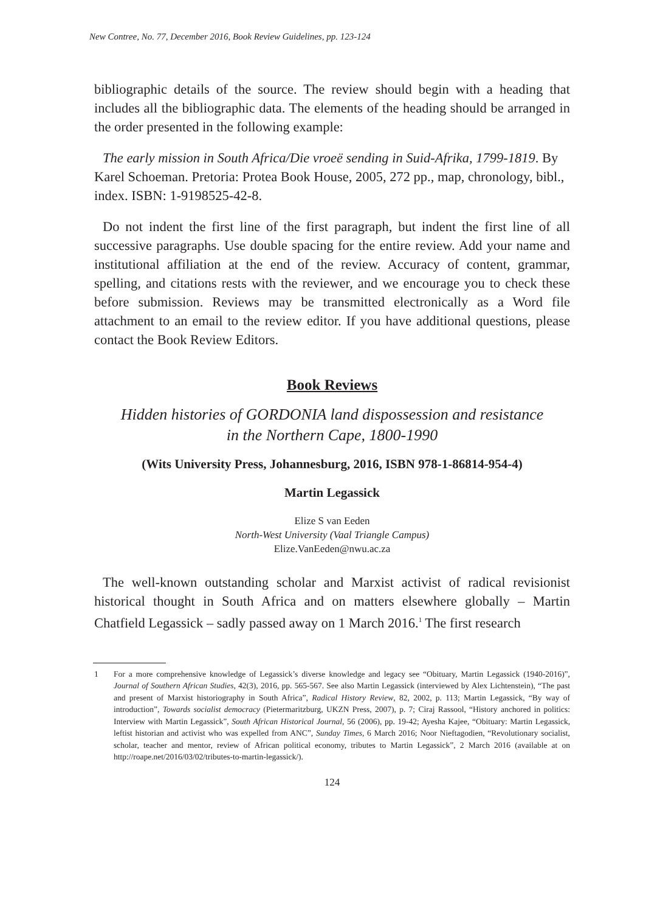New Contree, No. 77, December 2016, Book Review Guidelines, pp. 123-124
bibliographic details of the source. The review should begin with a heading that includes all the bibliographic data. The elements of the heading should be arranged in the order presented in the following example:
The early mission in South Africa/Die vroeë sending in Suid-Afrika, 1799-1819. By Karel Schoeman. Pretoria: Protea Book House, 2005, 272 pp., map, chronology, bibl., index. ISBN: 1-9198525-42-8.
Do not indent the first line of the first paragraph, but indent the first line of all successive paragraphs. Use double spacing for the entire review. Add your name and institutional affiliation at the end of the review. Accuracy of content, grammar, spelling, and citations rests with the reviewer, and we encourage you to check these before submission. Reviews may be transmitted electronically as a Word file attachment to an email to the review editor. If you have additional questions, please contact the Book Review Editors.
Book Reviews
Hidden histories of GORDONIA land dispossession and resistance
in the Northern Cape, 1800-1990
(Wits University Press, Johannesburg, 2016, ISBN 978-1-86814-954-4)
Martin Legassick
Elize S van Eeden
North-West University (Vaal Triangle Campus)
Elize.VanEeden@nwu.ac.za
The well-known outstanding scholar and Marxist activist of radical revisionist historical thought in South Africa and on matters elsewhere globally – Martin Chatfield Legassick – sadly passed away on 1 March 2016.<sup>1</sup> The first research
1 For a more comprehensive knowledge of Legassick’s diverse knowledge and legacy see “Obituary, Martin Legassick (1940-2016)”, Journal of Southern African Studies, 42(3), 2016, pp. 565-567. See also Martin Legassick (interviewed by Alex Lichtenstein), “The past and present of Marxist historiography in South Africa”, Radical History Review, 82, 2002, p. 113; Martin Legassick, “By way of introduction”, Towards socialist democracy (Pietermaritzburg, UKZN Press, 2007), p. 7; Ciraj Rassool, “History anchored in politics: Interview with Martin Legassick”, South African Historical Journal, 56 (2006), pp. 19-42; Ayesha Kajee, “Obituary: Martin Legassick, leftist historian and activist who was expelled from ANC”, Sunday Times, 6 March 2016; Noor Nieftagodien, “Revolutionary socialist, scholar, teacher and mentor, review of African political economy, tributes to Martin Legassick”, 2 March 2016 (available at on http://roape.net/2016/03/02/tributes-to-martin-legassick/).
124